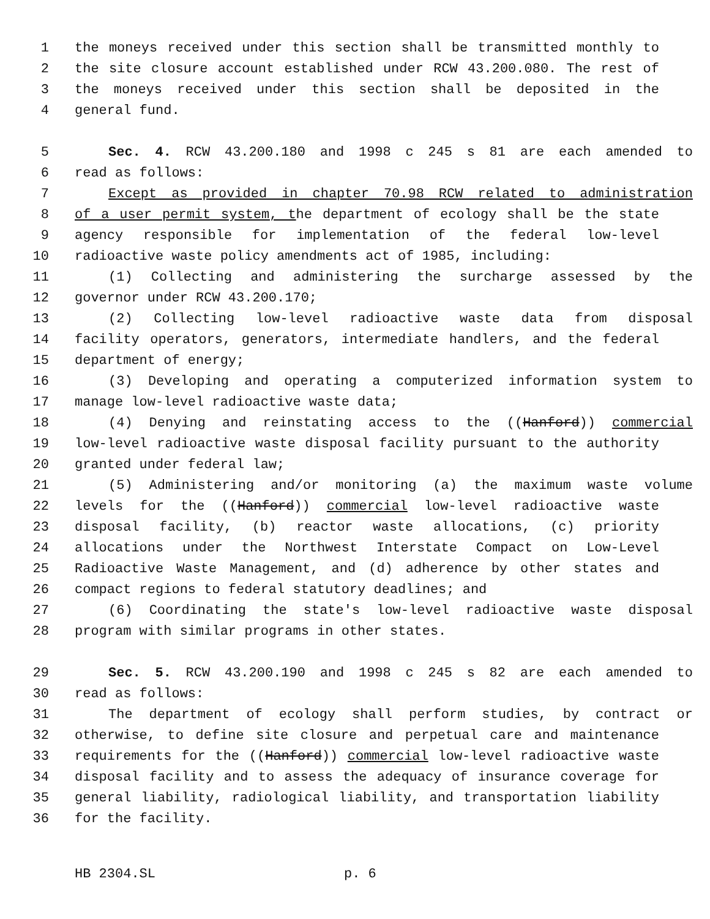1 the moneys received under this section shall be transmitted monthly to
2 the site closure account established under RCW 43.200.080. The rest of
3 the moneys received under this section shall be deposited in the
4 general fund.
5 Sec. 4. RCW 43.200.180 and 1998 c 245 s 81 are each amended to
6 read as follows:
7 Except as provided in chapter 70.98 RCW related to administration
8 of a user permit system, the department of ecology shall be the state
9 agency responsible for implementation of the federal low-level
10 radioactive waste policy amendments act of 1985, including:
11 (1) Collecting and administering the surcharge assessed by the
12 governor under RCW 43.200.170;
13 (2) Collecting low-level radioactive waste data from disposal
14 facility operators, generators, intermediate handlers, and the federal
15 department of energy;
16 (3) Developing and operating a computerized information system to
17 manage low-level radioactive waste data;
18 (4) Denying and reinstating access to the ((Hanford)) commercial
19 low-level radioactive waste disposal facility pursuant to the authority
20 granted under federal law;
21 (5) Administering and/or monitoring (a) the maximum waste volume
22 levels for the ((Hanford)) commercial low-level radioactive waste
23 disposal facility, (b) reactor waste allocations, (c) priority
24 allocations under the Northwest Interstate Compact on Low-Level
25 Radioactive Waste Management, and (d) adherence by other states and
26 compact regions to federal statutory deadlines; and
27 (6) Coordinating the state's low-level radioactive waste disposal
28 program with similar programs in other states.
29 Sec. 5. RCW 43.200.190 and 1998 c 245 s 82 are each amended to
30 read as follows:
31 The department of ecology shall perform studies, by contract or
32 otherwise, to define site closure and perpetual care and maintenance
33 requirements for the ((Hanford)) commercial low-level radioactive waste
34 disposal facility and to assess the adequacy of insurance coverage for
35 general liability, radiological liability, and transportation liability
36 for the facility.
HB 2304.SL p. 6